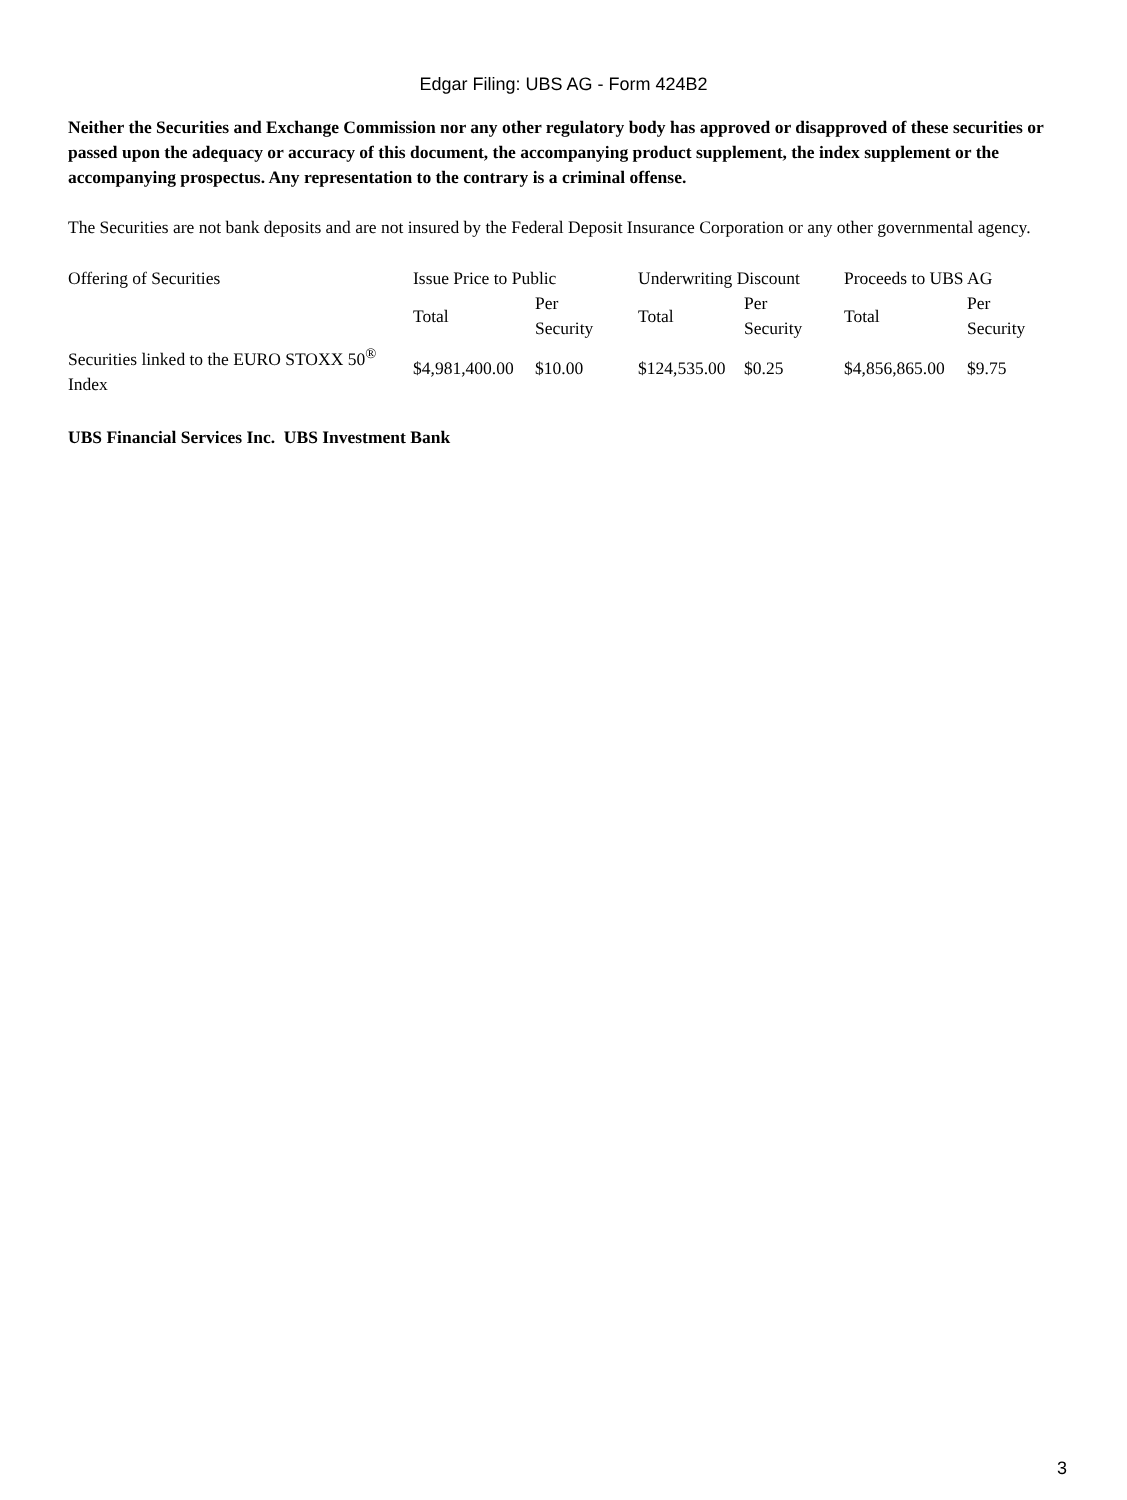Edgar Filing: UBS AG - Form 424B2
Neither the Securities and Exchange Commission nor any other regulatory body has approved or disapproved of these securities or passed upon the adequacy or accuracy of this document, the accompanying product supplement, the index supplement or the accompanying prospectus. Any representation to the contrary is a criminal offense.
The Securities are not bank deposits and are not insured by the Federal Deposit Insurance Corporation or any other governmental agency.
| Offering of Securities | Issue Price to Public | | Underwriting Discount | | Proceeds to UBS AG | |
| | Total | Per Security | Total | Per Security | Total | Per Security |
| Securities linked to the EURO STOXX 50<sup>®</sup> Index | $4,981,400.00 | $10.00 | $124,535.00 | $0.25 | $4,856,865.00 | $9.75 |
UBS Financial Services Inc. UBS Investment Bank
3